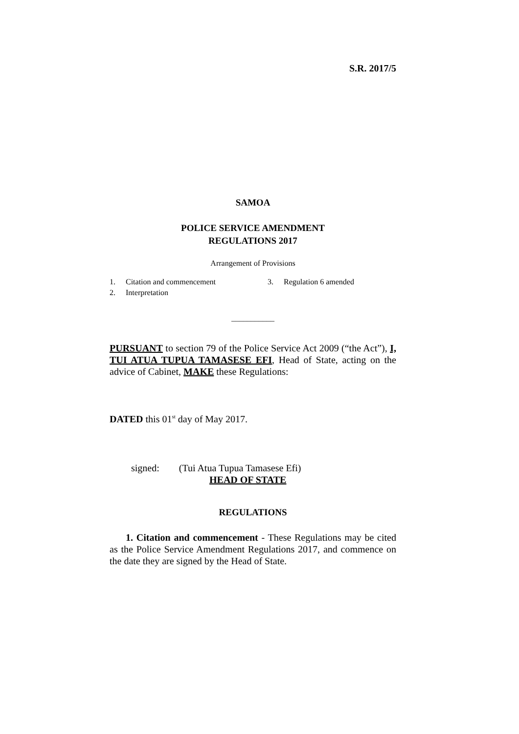S.R. 2017/5
SAMOA
POLICE SERVICE AMENDMENT
REGULATIONS 2017
Arrangement of Provisions
| 1. | Citation and commencement | 3. | Regulation 6 amended |
| 2. | Interpretation | | |
___________
PURSUANT to section 79 of the Police Service Act 2009 (“the Act”), I, TUI ATUA TUPUA TAMASESE EFI, Head of State, acting on the advice of Cabinet, MAKE these Regulations:
DATED this 01<sup>st</sup> day of May 2017.
signed: (Tui Atua Tupua Tamasese Efi)
HEAD OF STATE
REGULATIONS
1. Citation and commencement - These Regulations may be cited as the Police Service Amendment Regulations 2017, and commence on the date they are signed by the Head of State.